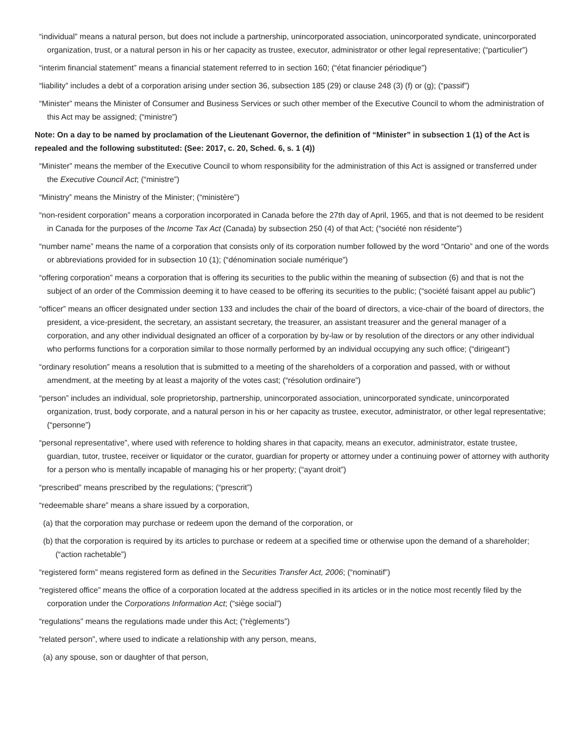“individual” means a natural person, but does not include a partnership, unincorporated association, unincorporated syndicate, unincorporated organization, trust, or a natural person in his or her capacity as trustee, executor, administrator or other legal representative; (“particulier”)
“interim financial statement” means a financial statement referred to in section 160; (“état financier périodique”)
“liability” includes a debt of a corporation arising under section 36, subsection 185 (29) or clause 248 (3) (f) or (g); (“passif”)
“Minister” means the Minister of Consumer and Business Services or such other member of the Executive Council to whom the administration of this Act may be assigned; (“ministre”)
Note: On a day to be named by proclamation of the Lieutenant Governor, the definition of “Minister” in subsection 1 (1) of the Act is repealed and the following substituted: (See: 2017, c. 20, Sched. 6, s. 1 (4))
“Minister” means the member of the Executive Council to whom responsibility for the administration of this Act is assigned or transferred under the Executive Council Act; (“ministre”)
“Ministry” means the Ministry of the Minister; (“ministère”)
“non-resident corporation” means a corporation incorporated in Canada before the 27th day of April, 1965, and that is not deemed to be resident in Canada for the purposes of the Income Tax Act (Canada) by subsection 250 (4) of that Act; (“société non résidente”)
“number name” means the name of a corporation that consists only of its corporation number followed by the word “Ontario” and one of the words or abbreviations provided for in subsection 10 (1); (“dénomination sociale numérique”)
“offering corporation” means a corporation that is offering its securities to the public within the meaning of subsection (6) and that is not the subject of an order of the Commission deeming it to have ceased to be offering its securities to the public; (“société faisant appel au public”)
“officer” means an officer designated under section 133 and includes the chair of the board of directors, a vice-chair of the board of directors, the president, a vice-president, the secretary, an assistant secretary, the treasurer, an assistant treasurer and the general manager of a corporation, and any other individual designated an officer of a corporation by by-law or by resolution of the directors or any other individual who performs functions for a corporation similar to those normally performed by an individual occupying any such office; (“dirigeant”)
“ordinary resolution” means a resolution that is submitted to a meeting of the shareholders of a corporation and passed, with or without amendment, at the meeting by at least a majority of the votes cast; (“résolution ordinaire”)
“person” includes an individual, sole proprietorship, partnership, unincorporated association, unincorporated syndicate, unincorporated organization, trust, body corporate, and a natural person in his or her capacity as trustee, executor, administrator, or other legal representative; (“personne”)
“personal representative”, where used with reference to holding shares in that capacity, means an executor, administrator, estate trustee, guardian, tutor, trustee, receiver or liquidator or the curator, guardian for property or attorney under a continuing power of attorney with authority for a person who is mentally incapable of managing his or her property; (“ayant droit”)
“prescribed” means prescribed by the regulations; (“prescrit”)
“redeemable share” means a share issued by a corporation,
(a) that the corporation may purchase or redeem upon the demand of the corporation, or
(b) that the corporation is required by its articles to purchase or redeem at a specified time or otherwise upon the demand of a shareholder; (“action rachetable”)
“registered form” means registered form as defined in the Securities Transfer Act, 2006; (“nominatif”)
“registered office” means the office of a corporation located at the address specified in its articles or in the notice most recently filed by the corporation under the Corporations Information Act; (“siège social”)
“regulations” means the regulations made under this Act; (“règlements”)
“related person”, where used to indicate a relationship with any person, means,
(a) any spouse, son or daughter of that person,